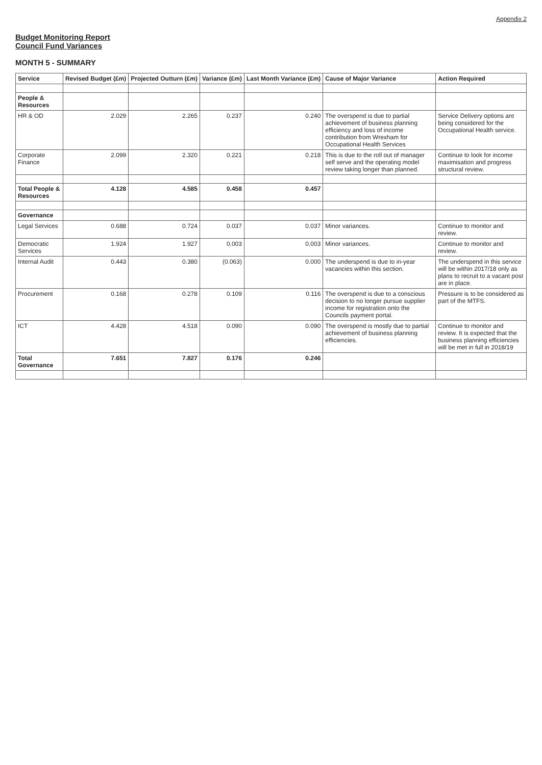Appendix 2
Budget Monitoring Report
Council Fund Variances
MONTH 5 - SUMMARY
| Service | Revised Budget (£m) | Projected Outturn (£m) | Variance (£m) | Last Month Variance (£m) | Cause of Major Variance | Action Required |
| --- | --- | --- | --- | --- | --- | --- |
| People & Resources | | | | | | |
| HR & OD | 2.029 | 2.265 | 0.237 | 0.240 | The overspend is due to partial achievement of business planning efficiency and loss of income contribution from Wrexham for Occupational Health Services | Service Delivery options are being considered for the Occupational Health service. |
| Corporate Finance | 2.099 | 2.320 | 0.221 | 0.218 | This is due to the roll out of manager self serve and the operating model review taking longer than planned. | Continue to look for income maximisation and progress structural review. |
| Total People & Resources | 4.128 | 4.585 | 0.458 | 0.457 | | |
| Governance | | | | | | |
| Legal Services | 0.688 | 0.724 | 0.037 | 0.037 | Minor variances. | Continue to monitor and review. |
| Democratic Services | 1.924 | 1.927 | 0.003 | 0.003 | Minor variances. | Continue to monitor and review. |
| Internal Audit | 0.443 | 0.380 | (0.063) | 0.000 | The underspend is due to in-year vacancies within this section. | The underspend in this service will be within 2017/18 only as plans to recruit to a vacant post are in place. |
| Procurement | 0.168 | 0.278 | 0.109 | 0.116 | The overspend is due to a conscious decision to no longer pursue supplier income for registration onto the Councils payment portal. | Pressure is to be considered as part of the MTFS. |
| ICT | 4.428 | 4.518 | 0.090 | 0.090 | The overspend is mostly due to partial achievement of business planning efficiencies. | Continue to monitor and review. It is expected that the business planning efficiencies will be met in full in 2018/19 |
| Total Governance | 7.651 | 7.827 | 0.176 | 0.246 | | |